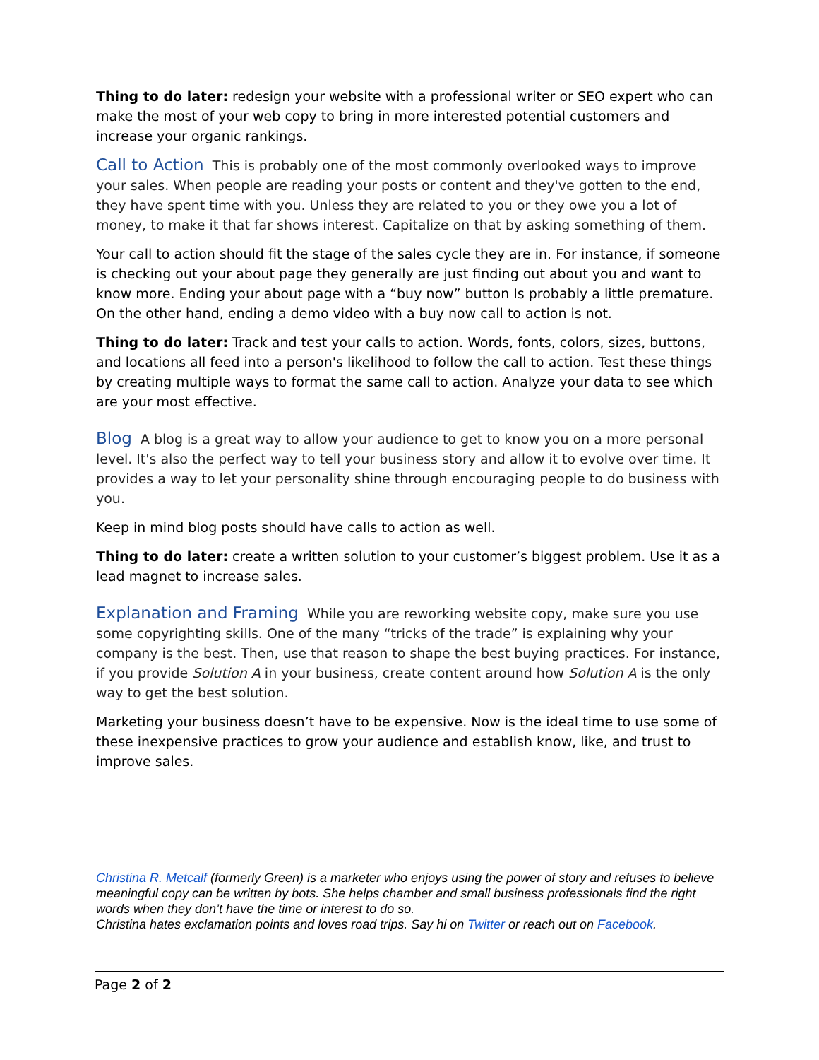Thing to do later: redesign your website with a professional writer or SEO expert who can make the most of your web copy to bring in more interested potential customers and increase your organic rankings.
Call to Action This is probably one of the most commonly overlooked ways to improve your sales. When people are reading your posts or content and they've gotten to the end, they have spent time with you. Unless they are related to you or they owe you a lot of money, to make it that far shows interest. Capitalize on that by asking something of them.
Your call to action should fit the stage of the sales cycle they are in. For instance, if someone is checking out your about page they generally are just finding out about you and want to know more. Ending your about page with a “buy now” button Is probably a little premature. On the other hand, ending a demo video with a buy now call to action is not.
Thing to do later: Track and test your calls to action. Words, fonts, colors, sizes, buttons, and locations all feed into a person's likelihood to follow the call to action. Test these things by creating multiple ways to format the same call to action. Analyze your data to see which are your most effective.
Blog A blog is a great way to allow your audience to get to know you on a more personal level. It's also the perfect way to tell your business story and allow it to evolve over time. It provides a way to let your personality shine through encouraging people to do business with you.
Keep in mind blog posts should have calls to action as well.
Thing to do later: create a written solution to your customer’s biggest problem. Use it as a lead magnet to increase sales.
Explanation and Framing While you are reworking website copy, make sure you use some copyrighting skills. One of the many “tricks of the trade” is explaining why your company is the best. Then, use that reason to shape the best buying practices. For instance, if you provide Solution A in your business, create content around how Solution A is the only way to get the best solution.
Marketing your business doesn’t have to be expensive. Now is the ideal time to use some of these inexpensive practices to grow your audience and establish know, like, and trust to improve sales.
Christina R. Metcalf (formerly Green) is a marketer who enjoys using the power of story and refuses to believe meaningful copy can be written by bots. She helps chamber and small business professionals find the right words when they don’t have the time or interest to do so.
Christina hates exclamation points and loves road trips. Say hi on Twitter or reach out on Facebook.
Page 2 of 2